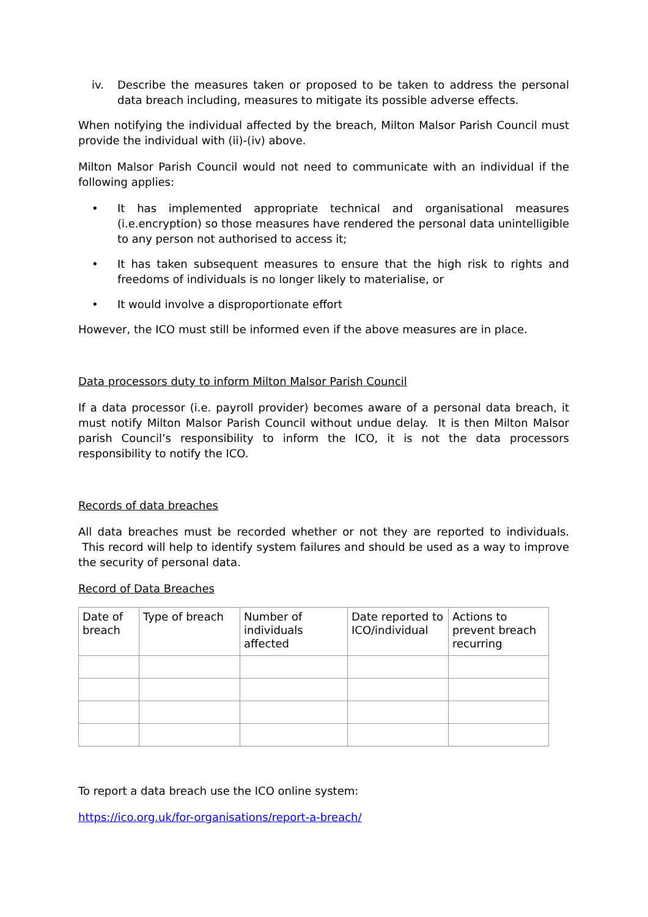iv. Describe the measures taken or proposed to be taken to address the personal data breach including, measures to mitigate its possible adverse effects.
When notifying the individual affected by the breach, Milton Malsor Parish Council must provide the individual with (ii)-(iv) above.
Milton Malsor Parish Council would not need to communicate with an individual if the following applies:
• It has implemented appropriate technical and organisational measures (i.e.encryption) so those measures have rendered the personal data unintelligible to any person not authorised to access it;
• It has taken subsequent measures to ensure that the high risk to rights and freedoms of individuals is no longer likely to materialise, or
• It would involve a disproportionate effort
However, the ICO must still be informed even if the above measures are in place.
Data processors duty to inform Milton Malsor Parish Council
If a data processor (i.e. payroll provider) becomes aware of a personal data breach, it must notify Milton Malsor Parish Council without undue delay. It is then Milton Malsor parish Council’s responsibility to inform the ICO, it is not the data processors responsibility to notify the ICO.
Records of data breaches
All data breaches must be recorded whether or not they are reported to individuals. This record will help to identify system failures and should be used as a way to improve the security of personal data.
Record of Data Breaches
| Date of breach | Type of breach | Number of individuals affected | Date reported to ICO/individual | Actions to prevent breach recurring |
To report a data breach use the ICO online system:
https://ico.org.uk/for-organisations/report-a-breach/